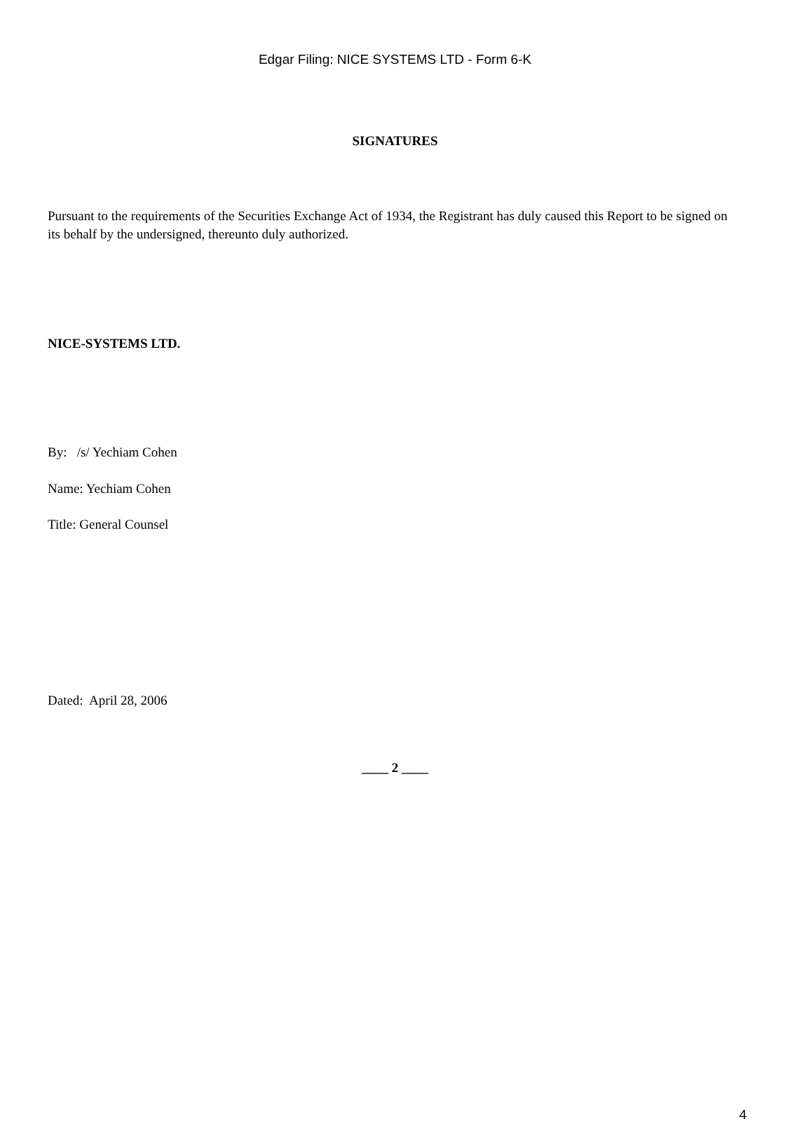Edgar Filing: NICE SYSTEMS LTD - Form 6-K
SIGNATURES
Pursuant to the requirements of the Securities Exchange Act of 1934, the Registrant has duly caused this Report to be signed on its behalf by the undersigned, thereunto duly authorized.
NICE-SYSTEMS LTD.
By: /s/ Yechiam Cohen
Name: Yechiam Cohen
Title: General Counsel
Dated: April 28, 2006
____ 2 ____
4